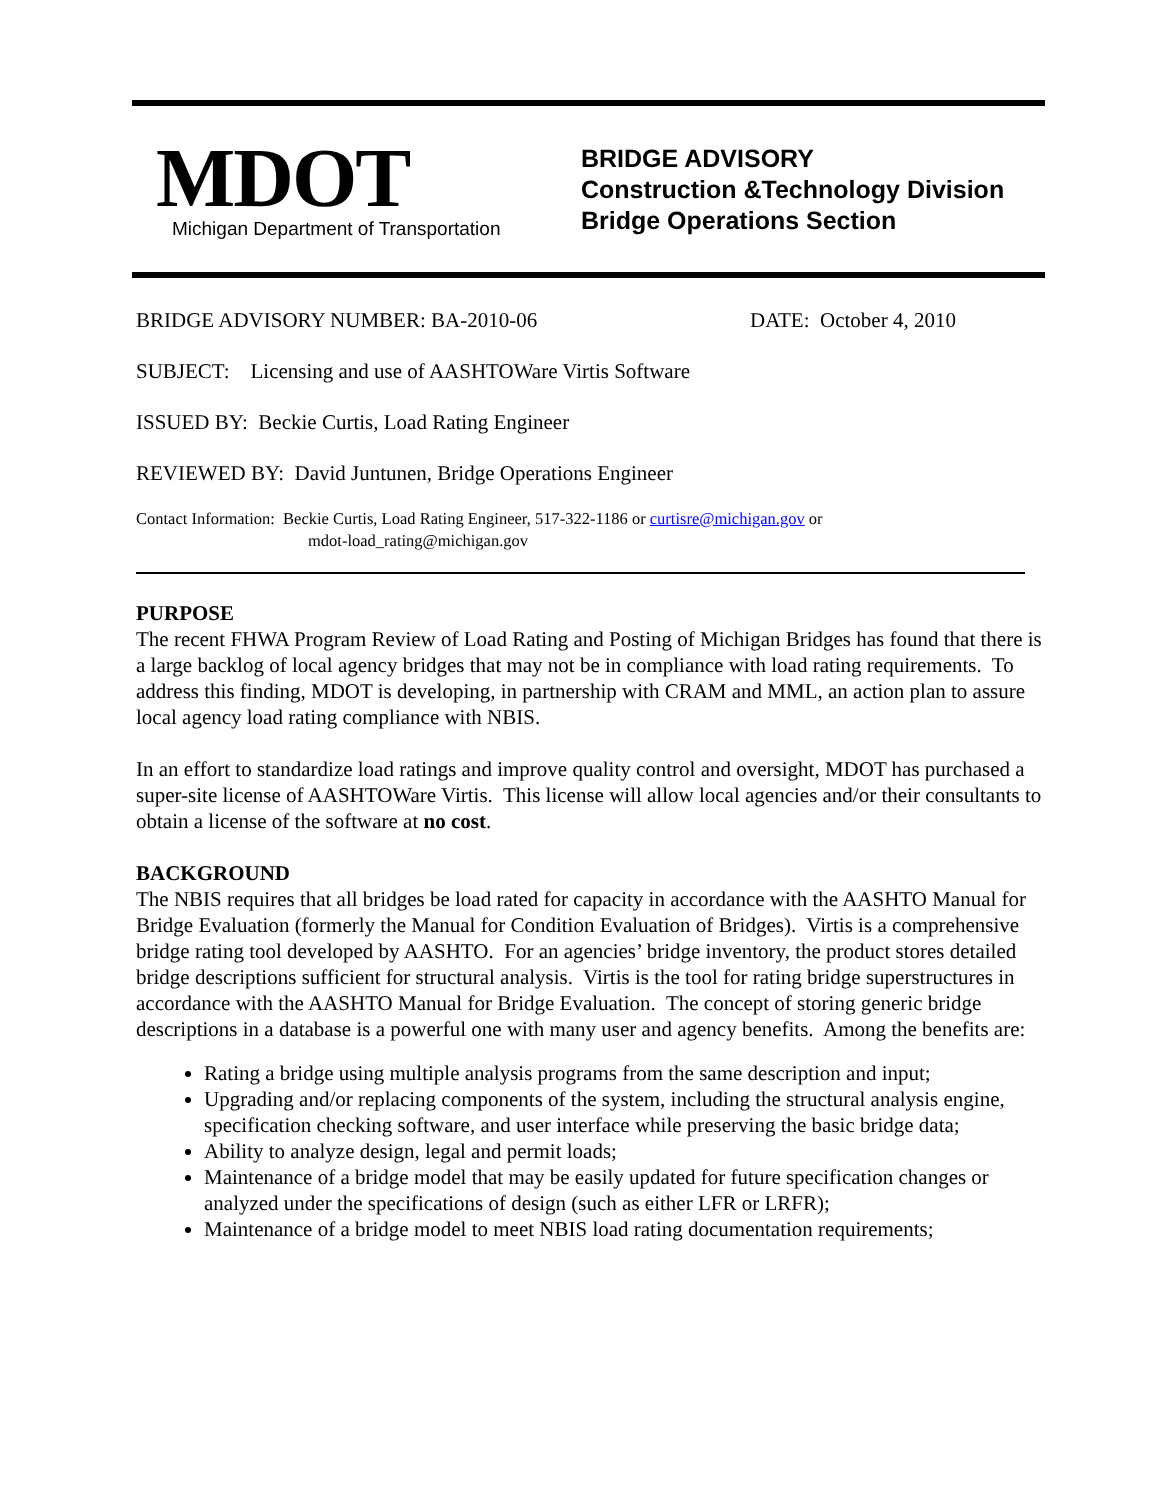MDOT
Michigan Department of Transportation
BRIDGE ADVISORY
Construction &Technology Division
Bridge Operations Section
BRIDGE ADVISORY NUMBER: BA-2010-06 DATE: October 4, 2010
SUBJECT: Licensing and use of AASHTOWare Virtis Software
ISSUED BY: Beckie Curtis, Load Rating Engineer
REVIEWED BY: David Juntunen, Bridge Operations Engineer
Contact Information: Beckie Curtis, Load Rating Engineer, 517-322-1186 or curtisre@michigan.gov or
mdot-load_rating@michigan.gov
PURPOSE
The recent FHWA Program Review of Load Rating and Posting of Michigan Bridges has found that there is a large backlog of local agency bridges that may not be in compliance with load rating requirements. To address this finding, MDOT is developing, in partnership with CRAM and MML, an action plan to assure local agency load rating compliance with NBIS.
In an effort to standardize load ratings and improve quality control and oversight, MDOT has purchased a super-site license of AASHTOWare Virtis. This license will allow local agencies and/or their consultants to obtain a license of the software at no cost.
BACKGROUND
The NBIS requires that all bridges be load rated for capacity in accordance with the AASHTO Manual for Bridge Evaluation (formerly the Manual for Condition Evaluation of Bridges). Virtis is a comprehensive bridge rating tool developed by AASHTO. For an agencies’ bridge inventory, the product stores detailed bridge descriptions sufficient for structural analysis. Virtis is the tool for rating bridge superstructures in accordance with the AASHTO Manual for Bridge Evaluation. The concept of storing generic bridge descriptions in a database is a powerful one with many user and agency benefits. Among the benefits are:
Rating a bridge using multiple analysis programs from the same description and input;
Upgrading and/or replacing components of the system, including the structural analysis engine, specification checking software, and user interface while preserving the basic bridge data;
Ability to analyze design, legal and permit loads;
Maintenance of a bridge model that may be easily updated for future specification changes or analyzed under the specifications of design (such as either LFR or LRFR);
Maintenance of a bridge model to meet NBIS load rating documentation requirements;